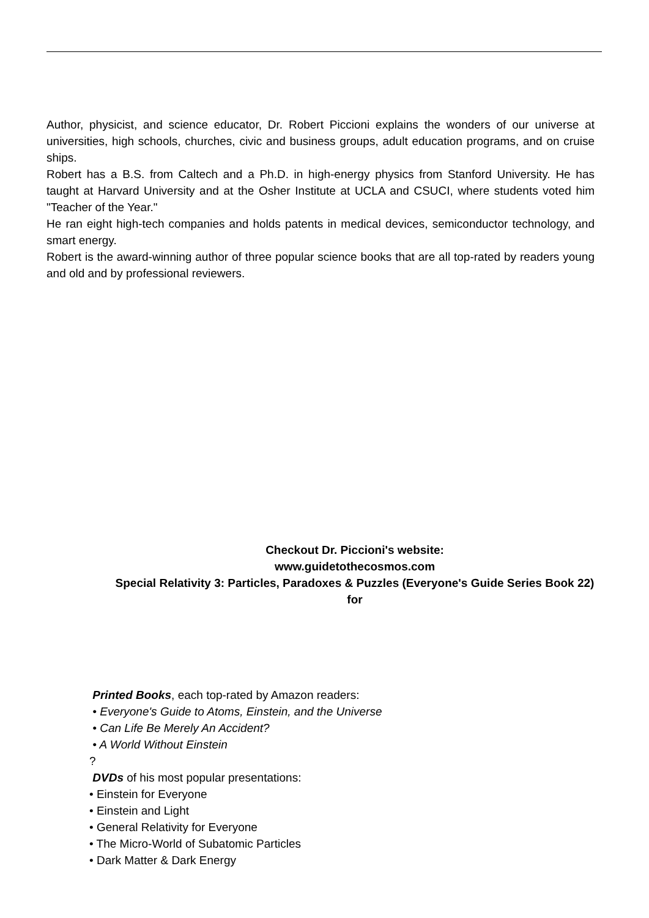Author, physicist, and science educator, Dr. Robert Piccioni explains the wonders of our universe at universities, high schools, churches, civic and business groups, adult education programs, and on cruise ships.
Robert has a B.S. from Caltech and a Ph.D. in high-energy physics from Stanford University. He has taught at Harvard University and at the Osher Institute at UCLA and CSUCI, where students voted him "Teacher of the Year."
He ran eight high-tech companies and holds patents in medical devices, semiconductor technology, and smart energy.
Robert is the award-winning author of three popular science books that are all top-rated by readers young and old and by professional reviewers.
Checkout Dr. Piccioni's website:
www.guidetothecosmos.com
Special Relativity 3: Particles, Paradoxes & Puzzles (Everyone's Guide Series Book 22)
for
Printed Books, each top-rated by Amazon readers:
• Everyone's Guide to Atoms, Einstein, and the Universe
• Can Life Be Merely An Accident?
• A World Without Einstein
?
DVDs of his most popular presentations:
• Einstein for Everyone
• Einstein and Light
• General Relativity for Everyone
• The Micro-World of Subatomic Particles
• Dark Matter & Dark Energy